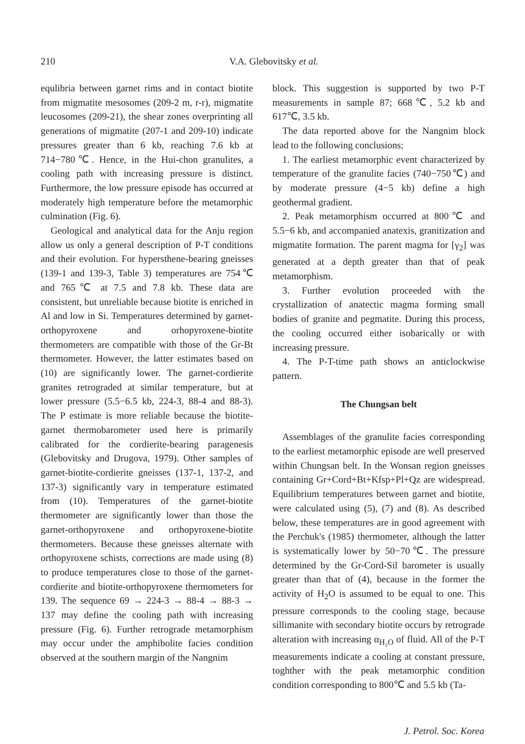210 V.A. Glebovitsky et al.
equlibria between garnet rims and in contact biotite from migmatite mesosomes (209-2 m, r-r), migmatite leucosomes (209-21), the shear zones overprinting all generations of migmatite (207-1 and 209-10) indicate pressures greater than 6 kb, reaching 7.6 kb at 714−780℃. Hence, in the Hui-chon granulites, a cooling path with increasing pressure is distinct. Furthermore, the low pressure episode has occurred at moderately high temperature before the metamorphic culmination (Fig. 6).
Geological and analytical data for the Anju region allow us only a general description of P-T conditions and their evolution. For hypersthene-bearing gneisses (139-1 and 139-3, Table 3) temperatures are 754℃ and 765℃ at 7.5 and 7.8 kb. These data are consistent, but unreliable because biotite is enriched in Al and low in Si. Temperatures determined by garnet-orthopyroxene and orhopyroxene-biotite thermometers are compatible with those of the Gr-Bt thermometer. However, the latter estimates based on (10) are significantly lower. The garnet-cordierite granites retrograded at similar temperature, but at lower pressure (5.5−6.5 kb, 224-3, 88-4 and 88-3). The P estimate is more reliable because the biotite-garnet thermobarometer used here is primarily calibrated for the cordierite-bearing paragenesis (Glebovitsky and Drugova, 1979). Other samples of garnet-biotite-cordierite gneisses (137-1, 137-2, and 137-3) significantly vary in temperature estimated from (10). Temperatures of the garnet-biotite thermometer are significantly lower than those the garnet-orthopyroxene and orthopyroxene-biotite thermometers. Because these gneisses alternate with orthopyroxene schists, corrections are made using (8) to produce temperatures close to those of the garnet-cordierite and biotite-orthopyroxene thermometers for 139. The sequence 69 → 224-3 → 88-4 → 88-3 → 137 may define the cooling path with increasing pressure (Fig. 6). Further retrograde metamorphism may occur under the amphibolite facies condition observed at the southern margin of the Nangnim
block. This suggestion is supported by two P-T measurements in sample 87; 668℃, 5.2 kb and 617℃, 3.5 kb.
The data reported above for the Nangnim block lead to the following conclusions;
1. The earliest metamorphic event characterized by temperature of the granulite facies (740−750℃) and by moderate pressure (4−5 kb) define a high geothermal gradient.
2. Peak metamorphism occurred at 800℃ and 5.5−6 kb, and accompanied anatexis, granitization and migmatite formation. The parent magma for [γ<sub>2</sub>] was generated at a depth greater than that of peak metamorphism.
3. Further evolution proceeded with the crystallization of anatectic magma forming small bodies of granite and pegmatite. During this process, the cooling occurred either isobarically or with increasing pressure.
4. The P-T-time path shows an anticlockwise pattern.
The Chungsan belt
Assemblages of the granulite facies corresponding to the earliest metamorphic episode are well preserved within Chungsan belt. In the Wonsan region gneisses containing Gr+Cord+Bt+Kfsp+Pl+Qz are widespread. Equilibrium temperatures between garnet and biotite, were calculated using (5), (7) and (8). As described below, these temperatures are in good agreement with the Perchuk's (1985) thermometer, although the latter is systematically lower by 50−70℃. The pressure determined by the Gr-Cord-Sil barometer is usually greater than that of (4), because in the former the activity of H<sub>2</sub>O is assumed to be equal to one. This pressure corresponds to the cooling stage, because sillimanite with secondary biotite occurs by retrograde alteration with increasing α<sub>H₂O</sub> of fluid. All of the P-T measurements indicate a cooling at constant pressure, toghther with the peak metamorphic condition condition corresponding to 800℃ and 5.5 kb (Ta-
J. Petrol. Soc. Korea